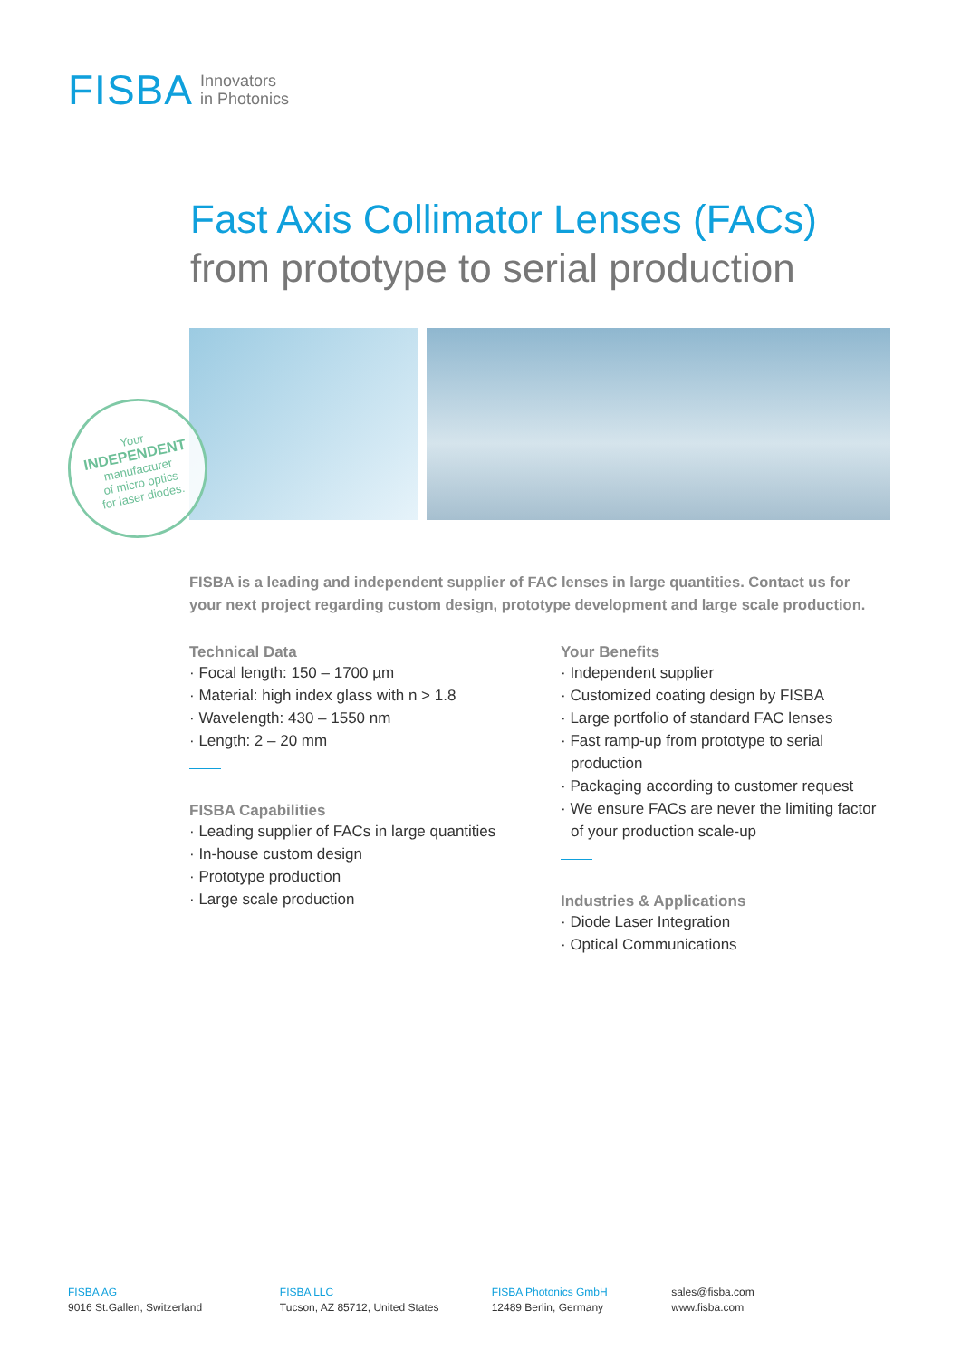FISBA Innovators
in Photonics
Fast Axis Collimator Lenses (FACs)
from prototype to serial production
Your
INDEPENDENT
manufacturer
of micro optics
for laser diodes.
FISBA is a leading and independent supplier of FAC lenses in large quantities. Contact us for your next project regarding custom design, prototype development and large scale production.
Technical Data
· Focal length: 150 – 1700 µm
· Material: high index glass with n > 1.8
· Wavelength: 430 – 1550 nm
· Length: 2 – 20 mm
FISBA Capabilities
· Leading supplier of FACs in large quantities
· In-house custom design
· Prototype production
· Large scale production
Your Benefits
· Independent supplier
· Customized coating design by FISBA
· Large portfolio of standard FAC lenses
· Fast ramp-up from prototype to serial production
· Packaging according to customer request
· We ensure FACs are never the limiting factor of your production scale-up
Industries & Applications
· Diode Laser Integration
· Optical Communications
FISBA AG
9016 St.Gallen, Switzerland
FISBA LLC
Tucson, AZ 85712, United States
FISBA Photonics GmbH
12489 Berlin, Germany
sales@fisba.com
www.fisba.com